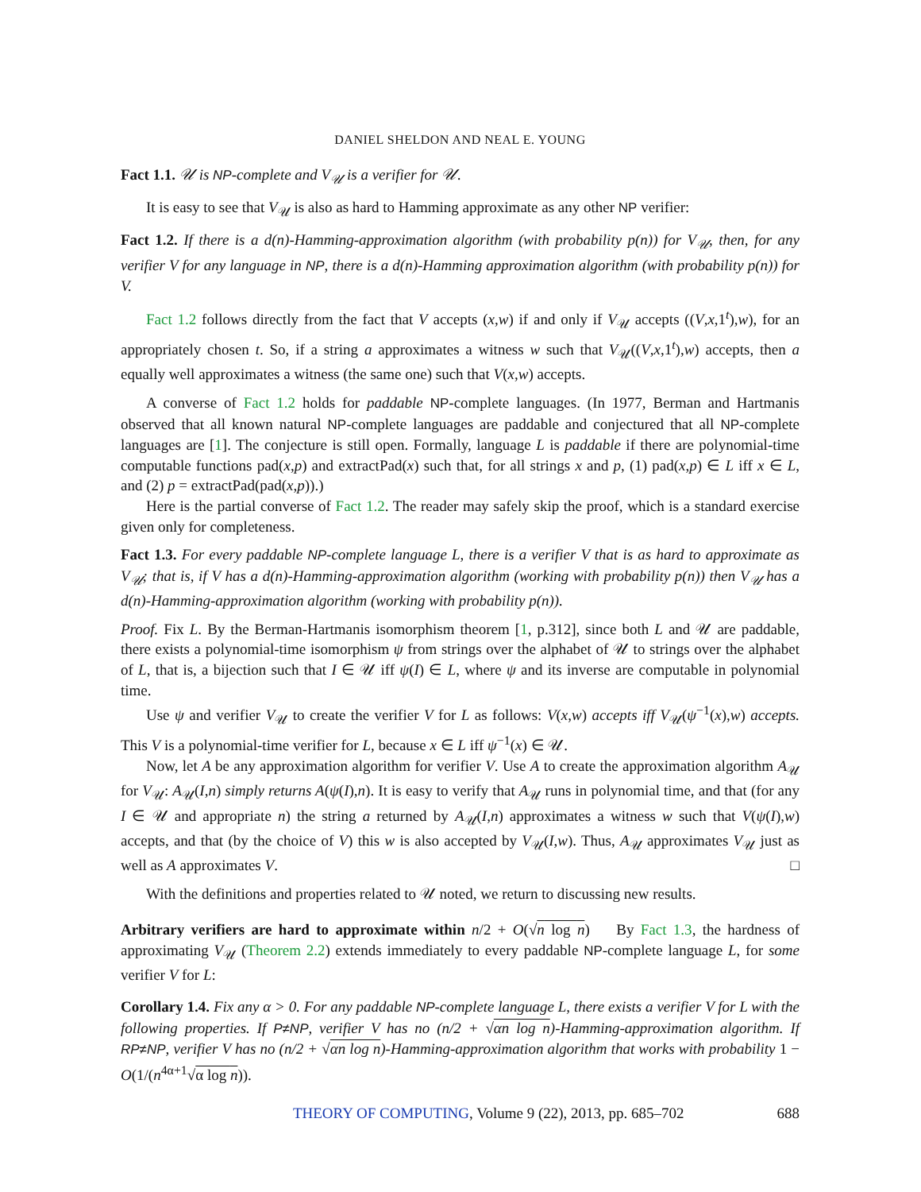DANIEL SHELDON AND NEAL E. YOUNG
Fact 1.1. 𝒰 is NP-complete and V<sub>𝒰</sub> is a verifier for 𝒰.
It is easy to see that V<sub>𝒰</sub> is also as hard to Hamming approximate as any other NP verifier:
Fact 1.2. If there is a d(n)-Hamming-approximation algorithm (with probability p(n)) for V<sub>𝒰</sub>, then, for any verifier V for any language in NP, there is a d(n)-Hamming approximation algorithm (with probability p(n)) for V.
Fact 1.2 follows directly from the fact that V accepts (x,w) if and only if V<sub>𝒰</sub> accepts ((V,x,1<sup>t</sup>),w), for an appropriately chosen t. So, if a string a approximates a witness w such that V<sub>𝒰</sub>((V,x,1<sup>t</sup>),w) accepts, then a equally well approximates a witness (the same one) such that V(x,w) accepts.
A converse of Fact 1.2 holds for paddable NP-complete languages. (In 1977, Berman and Hartmanis observed that all known natural NP-complete languages are paddable and conjectured that all NP-complete languages are [1]. The conjecture is still open. Formally, language L is paddable if there are polynomial-time computable functions pad(x,p) and extractPad(x) such that, for all strings x and p, (1) pad(x,p) ∈ L iff x ∈ L, and (2) p = extractPad(pad(x,p)).)
Here is the partial converse of Fact 1.2. The reader may safely skip the proof, which is a standard exercise given only for completeness.
Fact 1.3. For every paddable NP-complete language L, there is a verifier V that is as hard to approximate as V<sub>𝒰</sub>; that is, if V has a d(n)-Hamming-approximation algorithm (working with probability p(n)) then V<sub>𝒰</sub> has a d(n)-Hamming-approximation algorithm (working with probability p(n)).
Proof. Fix L. By the Berman-Hartmanis isomorphism theorem [1, p.312], since both L and 𝒰 are paddable, there exists a polynomial-time isomorphism ψ from strings over the alphabet of 𝒰 to strings over the alphabet of L, that is, a bijection such that I ∈ 𝒰 iff ψ(I) ∈ L, where ψ and its inverse are computable in polynomial time.
Use ψ and verifier V<sub>𝒰</sub> to create the verifier V for L as follows: V(x,w) accepts iff V<sub>𝒰</sub>(ψ<sup>−1</sup>(x),w) accepts. This V is a polynomial-time verifier for L, because x ∈ L iff ψ<sup>−1</sup>(x) ∈ 𝒰.
Now, let A be any approximation algorithm for verifier V. Use A to create the approximation algorithm A<sub>𝒰</sub> for V<sub>𝒰</sub>: A<sub>𝒰</sub>(I,n) simply returns A(ψ(I),n). It is easy to verify that A<sub>𝒰</sub> runs in polynomial time, and that (for any I ∈ 𝒰 and appropriate n) the string a returned by A<sub>𝒰</sub>(I,n) approximates a witness w such that V(ψ(I),w) accepts, and that (by the choice of V) this w is also accepted by V<sub>𝒰</sub>(I,w). Thus, A<sub>𝒰</sub> approximates V<sub>𝒰</sub> just as well as A approximates V. □
With the definitions and properties related to 𝒰 noted, we return to discussing new results.
Arbitrary verifiers are hard to approximate within n/2 + O(√n log n) By Fact 1.3, the hardness of approximating V<sub>𝒰</sub> (Theorem 2.2) extends immediately to every paddable NP-complete language L, for some verifier V for L:
Corollary 1.4. Fix any α > 0. For any paddable NP-complete language L, there exists a verifier V for L with the following properties. If P≠NP, verifier V has no (n/2 + √αn log n)-Hamming-approximation algorithm. If RP≠NP, verifier V has no (n/2 + √αn log n)-Hamming-approximation algorithm that works with probability 1 − O(1/(n<sup>4α+1</sup>√α log n)).
THEORY OF COMPUTING, Volume 9 (22), 2013, pp. 685–702 688